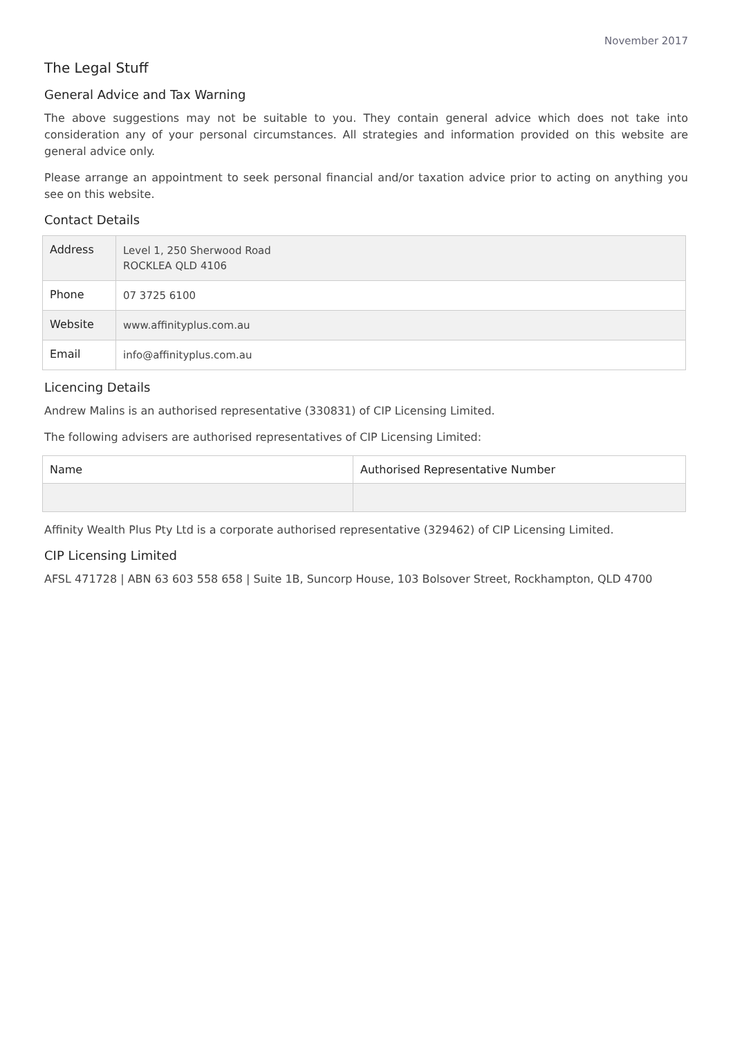November 2017
The Legal Stuff
General Advice and Tax Warning
The above suggestions may not be suitable to you. They contain general advice which does not take into consideration any of your personal circumstances. All strategies and information provided on this website are general advice only.
Please arrange an appointment to seek personal financial and/or taxation advice prior to acting on anything you see on this website.
Contact Details
| Address | Level 1, 250 Sherwood Road ROCKLEA QLD 4106 |
| Phone | 07 3725 6100 |
| Website | www.affinityplus.com.au |
| Email | info@affinityplus.com.au |
Licencing Details
Andrew Malins is an authorised representative (330831) of CIP Licensing Limited.
The following advisers are authorised representatives of CIP Licensing Limited:
| Name | Authorised Representative Number |
| --- | --- |
Affinity Wealth Plus Pty Ltd is a corporate authorised representative (329462) of CIP Licensing Limited.
CIP Licensing Limited
AFSL 471728 | ABN 63 603 558 658 | Suite 1B, Suncorp House, 103 Bolsover Street, Rockhampton, QLD 4700